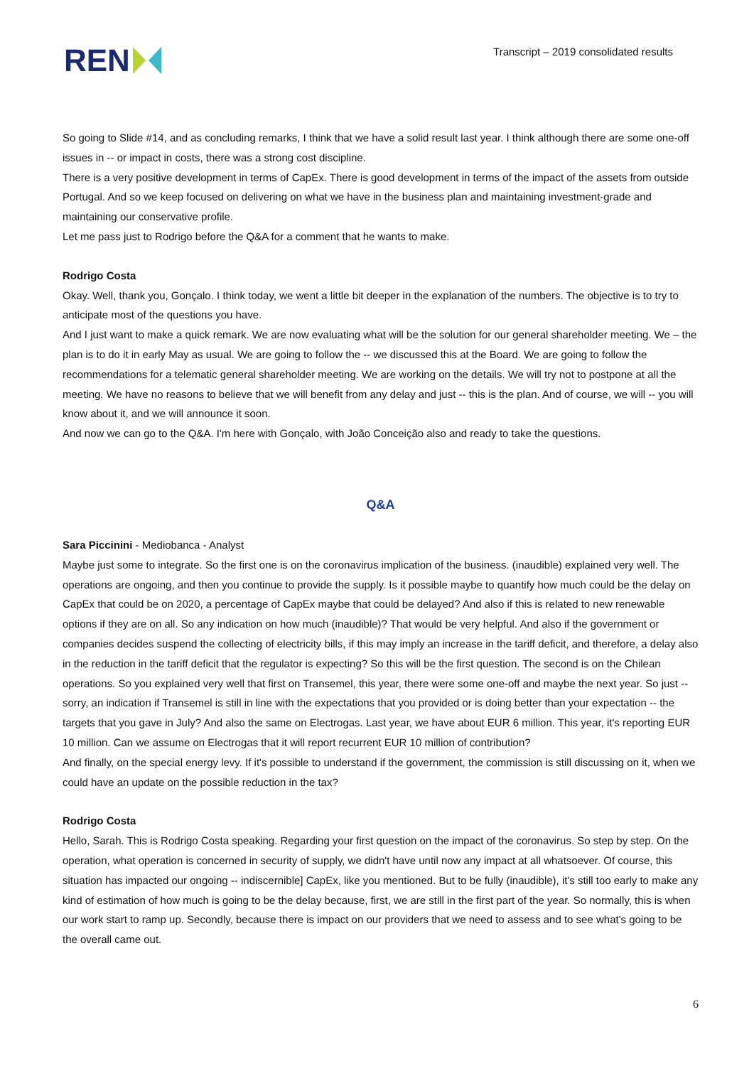REN
Transcript – 2019 consolidated results
So going to Slide #14, and as concluding remarks, I think that we have a solid result last year. I think although there are some one-off issues in -- or impact in costs, there was a strong cost discipline.
There is a very positive development in terms of CapEx. There is good development in terms of the impact of the assets from outside Portugal. And so we keep focused on delivering on what we have in the business plan and maintaining investment-grade and maintaining our conservative profile.
Let me pass just to Rodrigo before the Q&A for a comment that he wants to make.
Rodrigo Costa
Okay. Well, thank you, Gonçalo. I think today, we went a little bit deeper in the explanation of the numbers. The objective is to try to anticipate most of the questions you have.
And I just want to make a quick remark. We are now evaluating what will be the solution for our general shareholder meeting. We – the plan is to do it in early May as usual. We are going to follow the -- we discussed this at the Board. We are going to follow the recommendations for a telematic general shareholder meeting. We are working on the details. We will try not to postpone at all the meeting. We have no reasons to believe that we will benefit from any delay and just -- this is the plan. And of course, we will -- you will know about it, and we will announce it soon.
And now we can go to the Q&A. I'm here with Gonçalo, with João Conceição also and ready to take the questions.
Q&A
Sara Piccinini - Mediobanca - Analyst
Maybe just some to integrate. So the first one is on the coronavirus implication of the business. (inaudible) explained very well. The operations are ongoing, and then you continue to provide the supply. Is it possible maybe to quantify how much could be the delay on CapEx that could be on 2020, a percentage of CapEx maybe that could be delayed? And also if this is related to new renewable options if they are on all. So any indication on how much (inaudible)? That would be very helpful. And also if the government or companies decides suspend the collecting of electricity bills, if this may imply an increase in the tariff deficit, and therefore, a delay also in the reduction in the tariff deficit that the regulator is expecting? So this will be the first question. The second is on the Chilean operations. So you explained very well that first on Transemel, this year, there were some one-off and maybe the next year. So just -- sorry, an indication if Transemel is still in line with the expectations that you provided or is doing better than your expectation -- the targets that you gave in July? And also the same on Electrogas. Last year, we have about EUR 6 million. This year, it's reporting EUR 10 million. Can we assume on Electrogas that it will report recurrent EUR 10 million of contribution?
And finally, on the special energy levy. If it's possible to understand if the government, the commission is still discussing on it, when we could have an update on the possible reduction in the tax?
Rodrigo Costa
Hello, Sarah. This is Rodrigo Costa speaking. Regarding your first question on the impact of the coronavirus. So step by step. On the operation, what operation is concerned in security of supply, we didn't have until now any impact at all whatsoever. Of course, this situation has impacted our ongoing -- indiscernible] CapEx, like you mentioned. But to be fully (inaudible), it's still too early to make any kind of estimation of how much is going to be the delay because, first, we are still in the first part of the year. So normally, this is when our work start to ramp up. Secondly, because there is impact on our providers that we need to assess and to see what's going to be the overall came out.
6